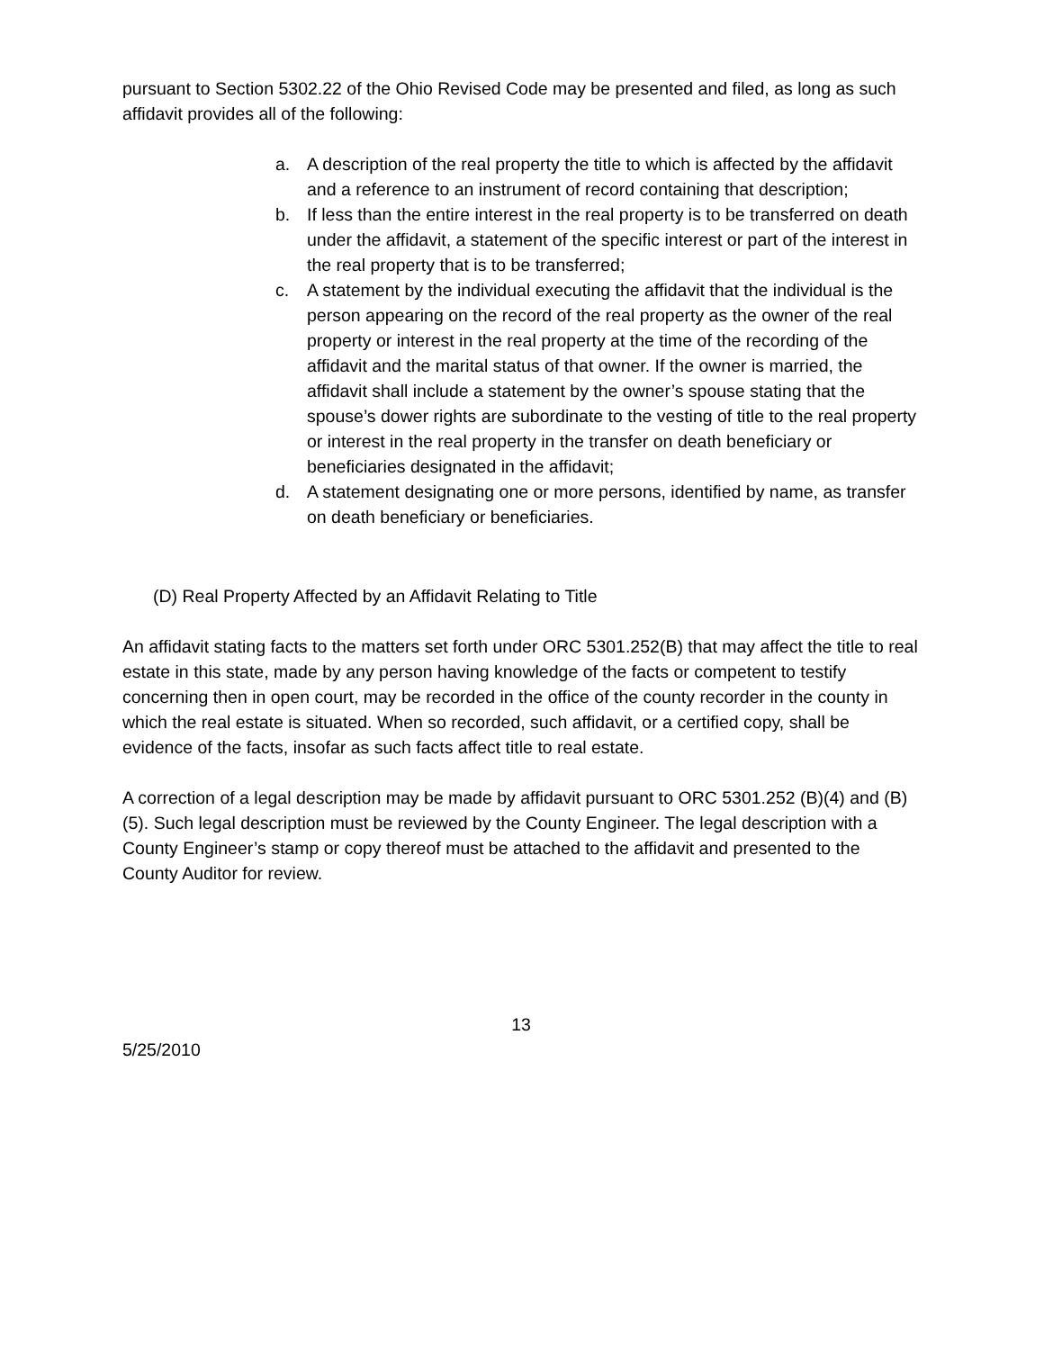pursuant to Section 5302.22 of the Ohio Revised Code may be presented and filed, as long as such affidavit provides all of the following:
a. A description of the real property the title to which is affected by the affidavit and a reference to an instrument of record containing that description;
b. If less than the entire interest in the real property is to be transferred on death under the affidavit, a statement of the specific interest or part of the interest in the real property that is to be transferred;
c. A statement by the individual executing the affidavit that the individual is the person appearing on the record of the real property as the owner of the real property or interest in the real property at the time of the recording of the affidavit and the marital status of that owner. If the owner is married, the affidavit shall include a statement by the owner’s spouse stating that the spouse’s dower rights are subordinate to the vesting of title to the real property or interest in the real property in the transfer on death beneficiary or beneficiaries designated in the affidavit;
d. A statement designating one or more persons, identified by name, as transfer on death beneficiary or beneficiaries.
(D) Real Property Affected by an Affidavit Relating to Title
An affidavit stating facts to the matters set forth under ORC 5301.252(B) that may affect the title to real estate in this state, made by any person having knowledge of the facts or competent to testify concerning then in open court, may be recorded in the office of the county recorder in the county in which the real estate is situated. When so recorded, such affidavit, or a certified copy, shall be evidence of the facts, insofar as such facts affect title to real estate.
A correction of a legal description may be made by affidavit pursuant to ORC 5301.252 (B)(4) and (B)(5). Such legal description must be reviewed by the County Engineer. The legal description with a County Engineer’s stamp or copy thereof must be attached to the affidavit and presented to the County Auditor for review.
13
5/25/2010